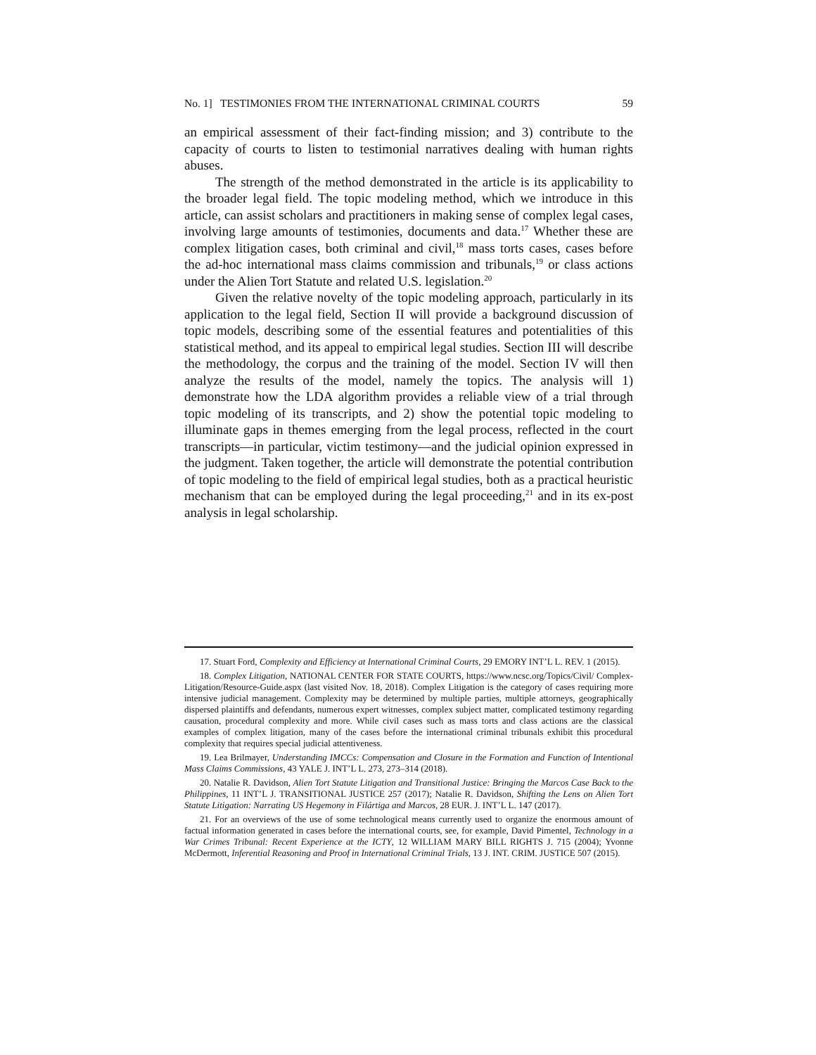No. 1] TESTIMONIES FROM THE INTERNATIONAL CRIMINAL COURTS 59
an empirical assessment of their fact-finding mission; and 3) contribute to the capacity of courts to listen to testimonial narratives dealing with human rights abuses.
The strength of the method demonstrated in the article is its applicability to the broader legal field. The topic modeling method, which we introduce in this article, can assist scholars and practitioners in making sense of complex legal cases, involving large amounts of testimonies, documents and data.<sup>17</sup> Whether these are complex litigation cases, both criminal and civil,<sup>18</sup> mass torts cases, cases before the ad-hoc international mass claims commission and tribunals,<sup>19</sup> or class actions under the Alien Tort Statute and related U.S. legislation.<sup>20</sup>
Given the relative novelty of the topic modeling approach, particularly in its application to the legal field, Section II will provide a background discussion of topic models, describing some of the essential features and potentialities of this statistical method, and its appeal to empirical legal studies. Section III will describe the methodology, the corpus and the training of the model. Section IV will then analyze the results of the model, namely the topics. The analysis will 1) demonstrate how the LDA algorithm provides a reliable view of a trial through topic modeling of its transcripts, and 2) show the potential topic modeling to illuminate gaps in themes emerging from the legal process, reflected in the court transcripts—in particular, victim testimony—and the judicial opinion expressed in the judgment. Taken together, the article will demonstrate the potential contribution of topic modeling to the field of empirical legal studies, both as a practical heuristic mechanism that can be employed during the legal proceeding,<sup>21</sup> and in its ex-post analysis in legal scholarship.
17. Stuart Ford, Complexity and Efficiency at International Criminal Courts, 29 EMORY INT’L L. REV. 1 (2015).
18. Complex Litigation, NATIONAL CENTER FOR STATE COURTS, https://www.ncsc.org/Topics/Civil/ Complex-Litigation/Resource-Guide.aspx (last visited Nov. 18, 2018). Complex Litigation is the category of cases requiring more intensive judicial management. Complexity may be determined by multiple parties, multiple attorneys, geographically dispersed plaintiffs and defendants, numerous expert witnesses, complex subject matter, complicated testimony regarding causation, procedural complexity and more. While civil cases such as mass torts and class actions are the classical examples of complex litigation, many of the cases before the international criminal tribunals exhibit this procedural complexity that requires special judicial attentiveness.
19. Lea Brilmayer, Understanding IMCCs: Compensation and Closure in the Formation and Function of Intentional Mass Claims Commissions, 43 YALE J. INT’L L. 273, 273–314 (2018).
20. Natalie R. Davidson, Alien Tort Statute Litigation and Transitional Justice: Bringing the Marcos Case Back to the Philippines, 11 INT’L J. TRANSITIONAL JUSTICE 257 (2017); Natalie R. Davidson, Shifting the Lens on Alien Tort Statute Litigation: Narrating US Hegemony in Filártiga and Marcos, 28 EUR. J. INT’L L. 147 (2017).
21. For an overviews of the use of some technological means currently used to organize the enormous amount of factual information generated in cases before the international courts, see, for example, David Pimentel, Technology in a War Crimes Tribunal: Recent Experience at the ICTY, 12 WILLIAM MARY BILL RIGHTS J. 715 (2004); Yvonne McDermott, Inferential Reasoning and Proof in International Criminal Trials, 13 J. INT. CRIM. JUSTICE 507 (2015).